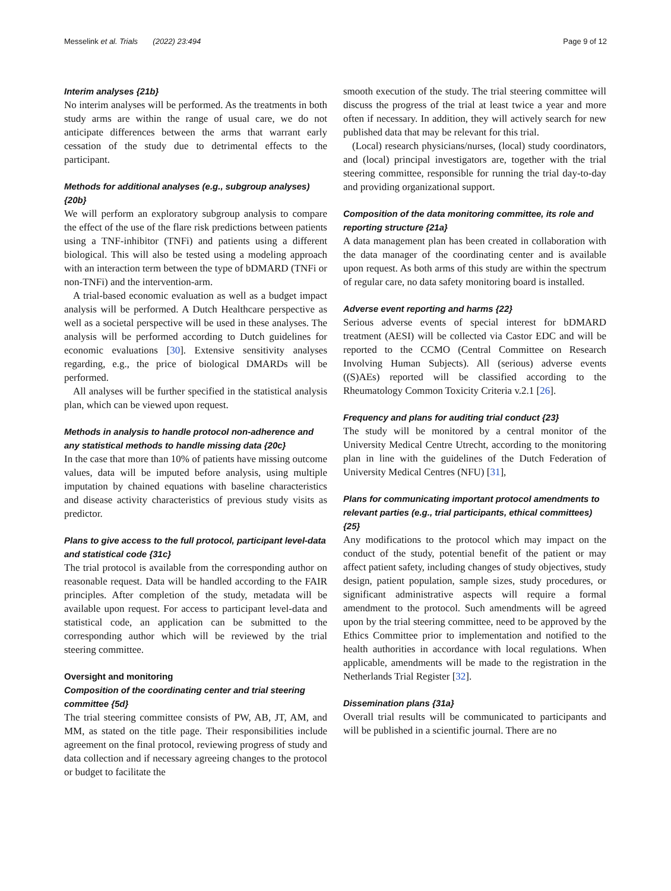Messelink et al. Trials (2022) 23:494 Page 9 of 12
Interim analyses {21b}
No interim analyses will be performed. As the treatments in both study arms are within the range of usual care, we do not anticipate differences between the arms that warrant early cessation of the study due to detrimental effects to the participant.
Methods for additional analyses (e.g., subgroup analyses) {20b}
We will perform an exploratory subgroup analysis to compare the effect of the use of the flare risk predictions between patients using a TNF-inhibitor (TNFi) and patients using a different biological. This will also be tested using a modeling approach with an interaction term between the type of bDMARD (TNFi or non-TNFi) and the intervention-arm.
A trial-based economic evaluation as well as a budget impact analysis will be performed. A Dutch Healthcare perspective as well as a societal perspective will be used in these analyses. The analysis will be performed according to Dutch guidelines for economic evaluations [30]. Extensive sensitivity analyses regarding, e.g., the price of biological DMARDs will be performed.
All analyses will be further specified in the statistical analysis plan, which can be viewed upon request.
Methods in analysis to handle protocol non-adherence and any statistical methods to handle missing data {20c}
In the case that more than 10% of patients have missing outcome values, data will be imputed before analysis, using multiple imputation by chained equations with baseline characteristics and disease activity characteristics of previous study visits as predictor.
Plans to give access to the full protocol, participant level-data and statistical code {31c}
The trial protocol is available from the corresponding author on reasonable request. Data will be handled according to the FAIR principles. After completion of the study, metadata will be available upon request. For access to participant level-data and statistical code, an application can be submitted to the corresponding author which will be reviewed by the trial steering committee.
Oversight and monitoring
Composition of the coordinating center and trial steering committee {5d}
The trial steering committee consists of PW, AB, JT, AM, and MM, as stated on the title page. Their responsibilities include agreement on the final protocol, reviewing progress of study and data collection and if necessary agreeing changes to the protocol or budget to facilitate the
smooth execution of the study. The trial steering committee will discuss the progress of the trial at least twice a year and more often if necessary. In addition, they will actively search for new published data that may be relevant for this trial.
(Local) research physicians/nurses, (local) study coordinators, and (local) principal investigators are, together with the trial steering committee, responsible for running the trial day-to-day and providing organizational support.
Composition of the data monitoring committee, its role and reporting structure {21a}
A data management plan has been created in collaboration with the data manager of the coordinating center and is available upon request. As both arms of this study are within the spectrum of regular care, no data safety monitoring board is installed.
Adverse event reporting and harms {22}
Serious adverse events of special interest for bDMARD treatment (AESI) will be collected via Castor EDC and will be reported to the CCMO (Central Committee on Research Involving Human Subjects). All (serious) adverse events ((S)AEs) reported will be classified according to the Rheumatology Common Toxicity Criteria v.2.1 [26].
Frequency and plans for auditing trial conduct {23}
The study will be monitored by a central monitor of the University Medical Centre Utrecht, according to the monitoring plan in line with the guidelines of the Dutch Federation of University Medical Centres (NFU) [31],
Plans for communicating important protocol amendments to relevant parties (e.g., trial participants, ethical committees) {25}
Any modifications to the protocol which may impact on the conduct of the study, potential benefit of the patient or may affect patient safety, including changes of study objectives, study design, patient population, sample sizes, study procedures, or significant administrative aspects will require a formal amendment to the protocol. Such amendments will be agreed upon by the trial steering committee, need to be approved by the Ethics Committee prior to implementation and notified to the health authorities in accordance with local regulations. When applicable, amendments will be made to the registration in the Netherlands Trial Register [32].
Dissemination plans {31a}
Overall trial results will be communicated to participants and will be published in a scientific journal. There are no